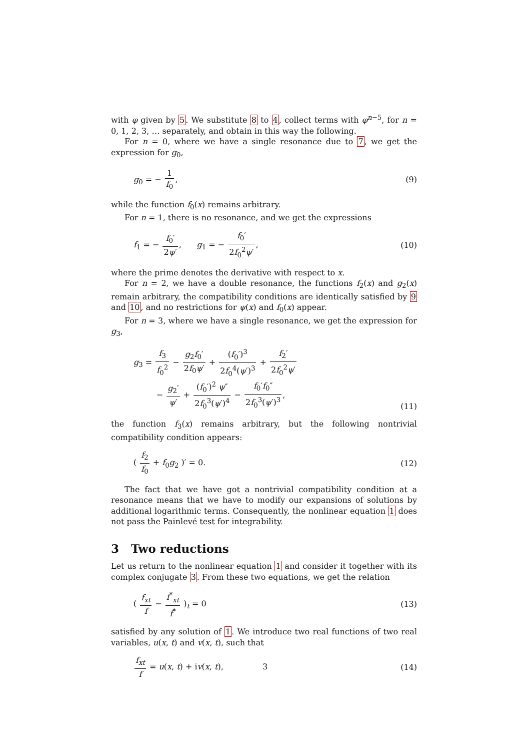with φ given by 5. We substitute 8 to 4, collect terms with φ<sup>n−5</sup>, for n = 0, 1, 2, 3, … separately, and obtain in this way the following.
For n = 0, where we have a single resonance due to 7, we get the expression for g<sub>0</sub>,
g<sub>0</sub> = − 1 f<sub>0</sub>, (9)
while the function f<sub>0</sub>(x) remains arbitrary.
For n = 1, there is no resonance, and we get the expressions
f<sub>1</sub> = − f<sub>0</sub>′ 2ψ′, g<sub>1</sub> = − f<sub>0</sub>′ 2f<sub>0</sub><sup>2</sup>ψ′,
(10)
where the prime denotes the derivative with respect to x.
For n = 2, we have a double resonance, the functions f<sub>2</sub>(x) and g<sub>2</sub>(x) remain arbitrary, the compatibility conditions are identically satisfied by 9 and 10, and no restrictions for ψ(x) and f<sub>0</sub>(x) appear.
For n = 3, where we have a single resonance, we get the expression for g<sub>3</sub>,
g<sub>3</sub> = f<sub>3</sub> f<sub>0</sub><sup>2</sup> − g<sub>2</sub>f<sub>0</sub>′ 2f<sub>0</sub>ψ′ + (f<sub>0</sub>′)<sup>3</sup> 2f<sub>0</sub><sup>4</sup>(ψ′)<sup>3</sup> + f<sub>2</sub>′ 2f<sub>0</sub><sup>2</sup>ψ′
− g<sub>2</sub>′ ψ′ + (f<sub>0</sub>′)<sup>2</sup> ψ″ 2f<sub>0</sub><sup>3</sup>(ψ′)<sup>4</sup> − f<sub>0</sub>′f<sub>0</sub>″ 2f<sub>0</sub><sup>3</sup>(ψ′)<sup>3</sup>,
(11)
the function f<sub>3</sub>(x) remains arbitrary, but the following nontrivial compatibility condition appears:
( f<sub>2</sub> f<sub>0</sub> + f<sub>0</sub>g<sub>2</sub> )′ = 0. (12)
The fact that we have got a nontrivial compatibility condition at a resonance means that we have to modify our expansions of solutions by additional logarithmic terms. Consequently, the nonlinear equation 1 does not pass the Painlevé test for integrability.
3 Two reductions
Let us return to the nonlinear equation 1 and consider it together with its complex conjugate 3. From these two equations, we get the relation
( f<sub>xt</sub> f − f<sup>*</sup><sub>xt</sub> f<sup>*</sup> )<sub>t</sub> = 0 (13)
satisfied by any solution of 1. We introduce two real functions of two real variables, u(x, t) and v(x, t), such that
f<sub>xt</sub> f = u(x, t) + iv(x, t), (14)
3